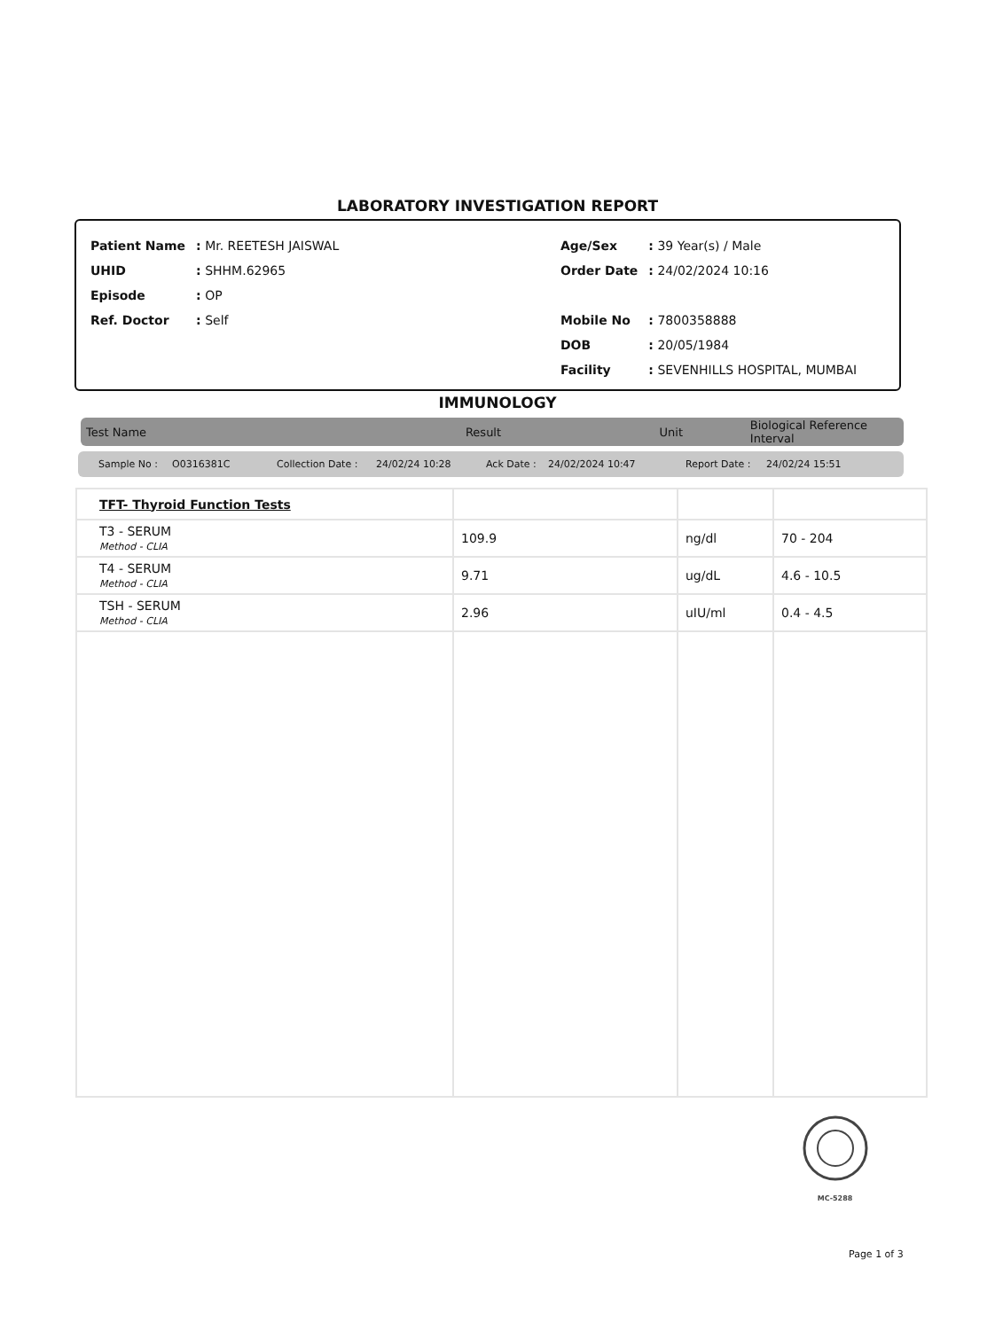LABORATORY INVESTIGATION REPORT
| Patient Name | : Mr. REETESH JAISWAL |
| UHID | : SHHM.62965 |
| Episode | : OP |
| Ref. Doctor | : Self |
| Age/Sex | : 39 Year(s) / Male |
| Order Date | : 24/02/2024 10:16 |
| Mobile No | : 7800358888 |
| DOB | : 20/05/1984 |
| Facility | : SEVENHILLS HOSPITAL, MUMBAI |
IMMUNOLOGY
Test Name Result Unit Biological Reference Interval
Sample No : O0316381C Collection Date : 24/02/24 10:28 Ack Date : 24/02/2024 10:47 Report Date : 24/02/24 15:51
| TFT- Thyroid Function Tests | | | |
| T3 - SERUM Method - CLIA | 109.9 | ng/dl | 70 - 204 |
| T4 - SERUM Method - CLIA | 9.71 | ug/dL | 4.6 - 10.5 |
| TSH - SERUM Method - CLIA | 2.96 | uIU/ml | 0.4 - 4.5 |
MC-5288
Page 1 of 3